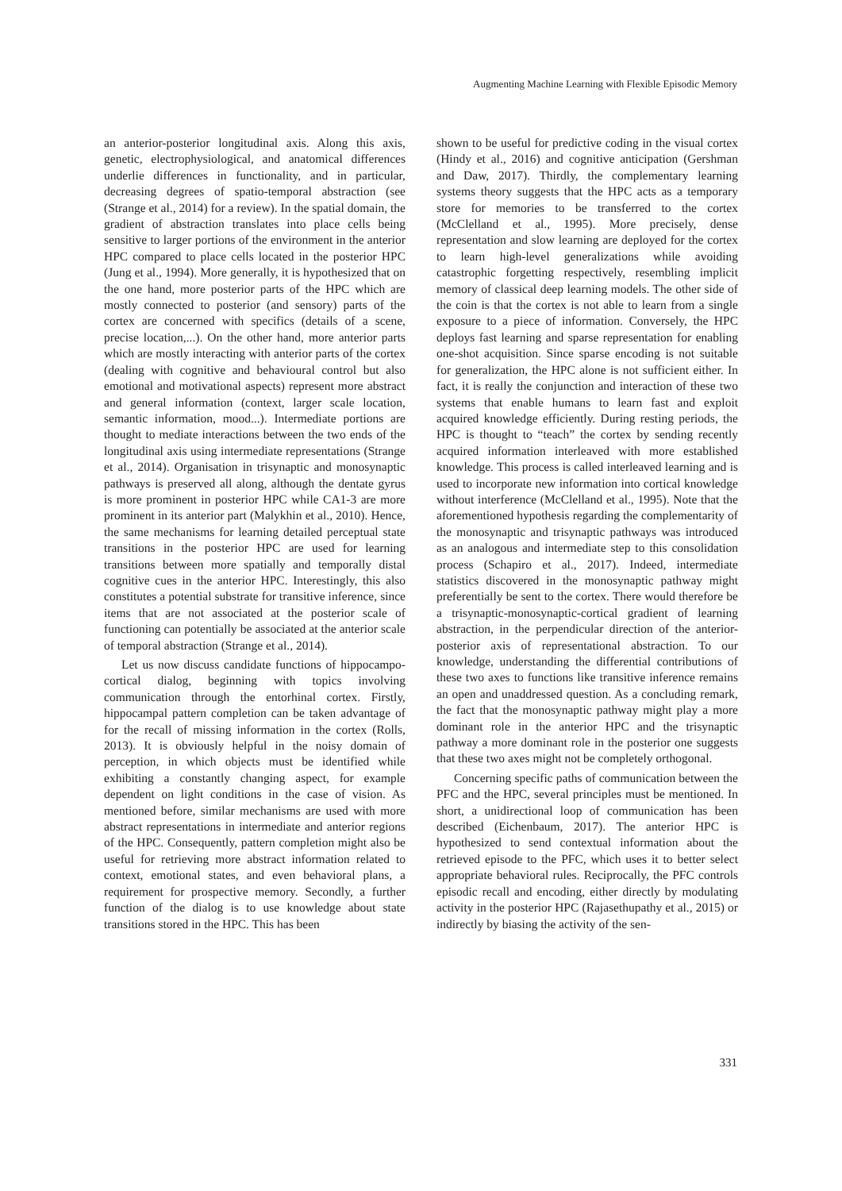Augmenting Machine Learning with Flexible Episodic Memory
an anterior-posterior longitudinal axis. Along this axis, genetic, electrophysiological, and anatomical differences underlie differences in functionality, and in particular, decreasing degrees of spatio-temporal abstraction (see (Strange et al., 2014) for a review). In the spatial domain, the gradient of abstraction translates into place cells being sensitive to larger portions of the environment in the anterior HPC compared to place cells located in the posterior HPC (Jung et al., 1994). More generally, it is hypothesized that on the one hand, more posterior parts of the HPC which are mostly connected to posterior (and sensory) parts of the cortex are concerned with specifics (details of a scene, precise location,...). On the other hand, more anterior parts which are mostly interacting with anterior parts of the cortex (dealing with cognitive and behavioural control but also emotional and motivational aspects) represent more abstract and general information (context, larger scale location, semantic information, mood...). Intermediate portions are thought to mediate interactions between the two ends of the longitudinal axis using intermediate representations (Strange et al., 2014). Organisation in trisynaptic and monosynaptic pathways is preserved all along, although the dentate gyrus is more prominent in posterior HPC while CA1-3 are more prominent in its anterior part (Malykhin et al., 2010). Hence, the same mechanisms for learning detailed perceptual state transitions in the posterior HPC are used for learning transitions between more spatially and temporally distal cognitive cues in the anterior HPC. Interestingly, this also constitutes a potential substrate for transitive inference, since items that are not associated at the posterior scale of functioning can potentially be associated at the anterior scale of temporal abstraction (Strange et al., 2014).
Let us now discuss candidate functions of hippocampo-cortical dialog, beginning with topics involving communication through the entorhinal cortex. Firstly, hippocampal pattern completion can be taken advantage of for the recall of missing information in the cortex (Rolls, 2013). It is obviously helpful in the noisy domain of perception, in which objects must be identified while exhibiting a constantly changing aspect, for example dependent on light conditions in the case of vision. As mentioned before, similar mechanisms are used with more abstract representations in intermediate and anterior regions of the HPC. Consequently, pattern completion might also be useful for retrieving more abstract information related to context, emotional states, and even behavioral plans, a requirement for prospective memory. Secondly, a further function of the dialog is to use knowledge about state transitions stored in the HPC. This has been
shown to be useful for predictive coding in the visual cortex (Hindy et al., 2016) and cognitive anticipation (Gershman and Daw, 2017). Thirdly, the complementary learning systems theory suggests that the HPC acts as a temporary store for memories to be transferred to the cortex (McClelland et al., 1995). More precisely, dense representation and slow learning are deployed for the cortex to learn high-level generalizations while avoiding catastrophic forgetting respectively, resembling implicit memory of classical deep learning models. The other side of the coin is that the cortex is not able to learn from a single exposure to a piece of information. Conversely, the HPC deploys fast learning and sparse representation for enabling one-shot acquisition. Since sparse encoding is not suitable for generalization, the HPC alone is not sufficient either. In fact, it is really the conjunction and interaction of these two systems that enable humans to learn fast and exploit acquired knowledge efficiently. During resting periods, the HPC is thought to “teach” the cortex by sending recently acquired information interleaved with more established knowledge. This process is called interleaved learning and is used to incorporate new information into cortical knowledge without interference (McClelland et al., 1995). Note that the aforementioned hypothesis regarding the complementarity of the monosynaptic and trisynaptic pathways was introduced as an analogous and intermediate step to this consolidation process (Schapiro et al., 2017). Indeed, intermediate statistics discovered in the monosynaptic pathway might preferentially be sent to the cortex. There would therefore be a trisynaptic-monosynaptic-cortical gradient of learning abstraction, in the perpendicular direction of the anterior-posterior axis of representational abstraction. To our knowledge, understanding the differential contributions of these two axes to functions like transitive inference remains an open and unaddressed question. As a concluding remark, the fact that the monosynaptic pathway might play a more dominant role in the anterior HPC and the trisynaptic pathway a more dominant role in the posterior one suggests that these two axes might not be completely orthogonal.
Concerning specific paths of communication between the PFC and the HPC, several principles must be mentioned. In short, a unidirectional loop of communication has been described (Eichenbaum, 2017). The anterior HPC is hypothesized to send contextual information about the retrieved episode to the PFC, which uses it to better select appropriate behavioral rules. Reciprocally, the PFC controls episodic recall and encoding, either directly by modulating activity in the posterior HPC (Rajasethupathy et al., 2015) or indirectly by biasing the activity of the sen-
331